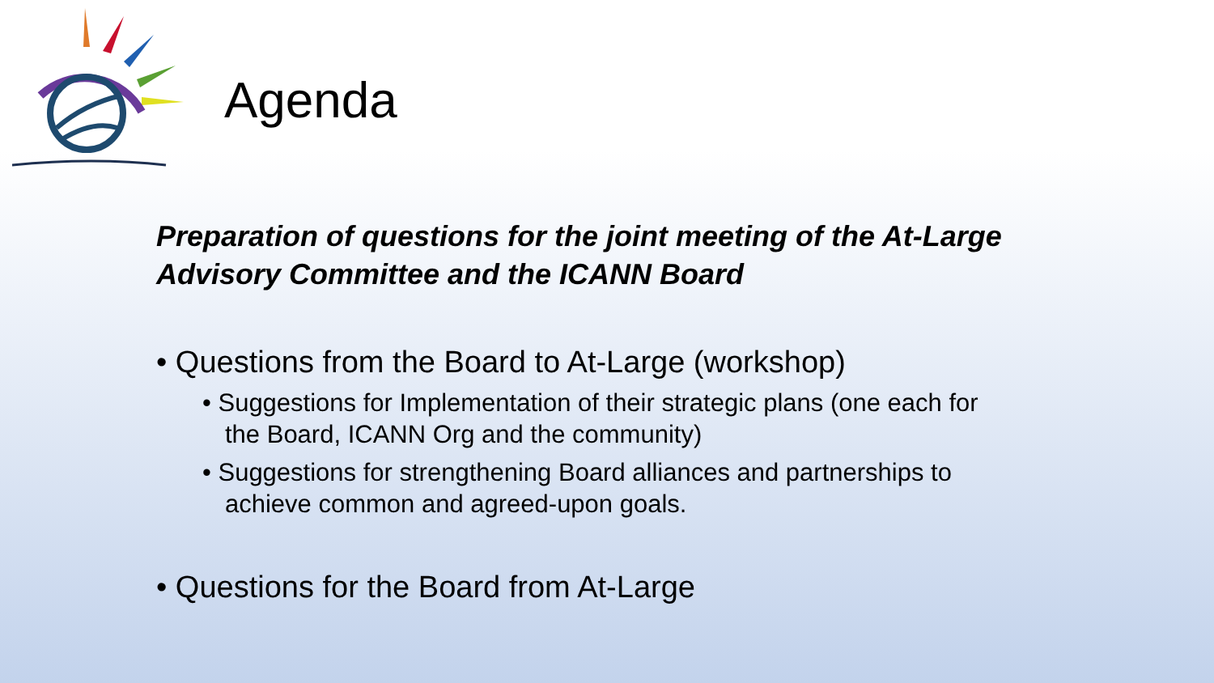Agenda
Preparation of questions for the joint meeting of the At-Large Advisory Committee and the ICANN Board
• Questions from the Board to At-Large (workshop)
• Suggestions for Implementation of their strategic plans (one each for the Board, ICANN Org and the community)
• Suggestions for strengthening Board alliances and partnerships to achieve common and agreed-upon goals.
• Questions for the Board from At-Large